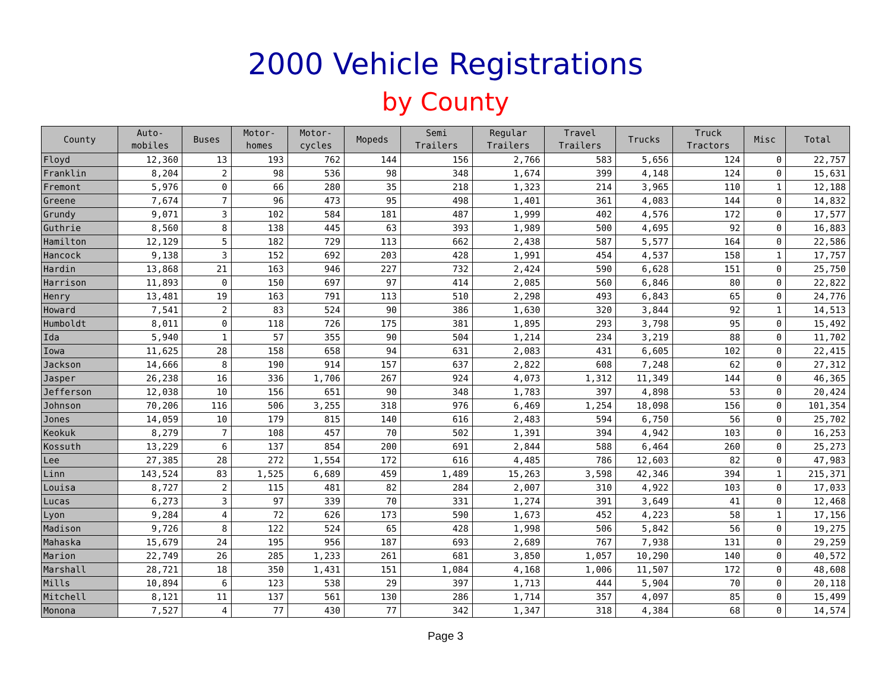2000 Vehicle Registrations
by County
| County | Auto- mobiles | Buses | Motor- homes | Motor- cycles | Mopeds | Semi Trailers | Regular Trailers | Travel Trailers | Trucks | Truck Tractors | Misc | Total |
| --- | --- | --- | --- | --- | --- | --- | --- | --- | --- | --- | --- | --- |
| Floyd | 12,360 | 13 | 193 | 762 | 144 | 156 | 2,766 | 583 | 5,656 | 124 | 0 | 22,757 |
| Franklin | 8,204 | 2 | 98 | 536 | 98 | 348 | 1,674 | 399 | 4,148 | 124 | 0 | 15,631 |
| Fremont | 5,976 | 0 | 66 | 280 | 35 | 218 | 1,323 | 214 | 3,965 | 110 | 1 | 12,188 |
| Greene | 7,674 | 7 | 96 | 473 | 95 | 498 | 1,401 | 361 | 4,083 | 144 | 0 | 14,832 |
| Grundy | 9,071 | 3 | 102 | 584 | 181 | 487 | 1,999 | 402 | 4,576 | 172 | 0 | 17,577 |
| Guthrie | 8,560 | 8 | 138 | 445 | 63 | 393 | 1,989 | 500 | 4,695 | 92 | 0 | 16,883 |
| Hamilton | 12,129 | 5 | 182 | 729 | 113 | 662 | 2,438 | 587 | 5,577 | 164 | 0 | 22,586 |
| Hancock | 9,138 | 3 | 152 | 692 | 203 | 428 | 1,991 | 454 | 4,537 | 158 | 1 | 17,757 |
| Hardin | 13,868 | 21 | 163 | 946 | 227 | 732 | 2,424 | 590 | 6,628 | 151 | 0 | 25,750 |
| Harrison | 11,893 | 0 | 150 | 697 | 97 | 414 | 2,085 | 560 | 6,846 | 80 | 0 | 22,822 |
| Henry | 13,481 | 19 | 163 | 791 | 113 | 510 | 2,298 | 493 | 6,843 | 65 | 0 | 24,776 |
| Howard | 7,541 | 2 | 83 | 524 | 90 | 386 | 1,630 | 320 | 3,844 | 92 | 1 | 14,513 |
| Humboldt | 8,011 | 0 | 118 | 726 | 175 | 381 | 1,895 | 293 | 3,798 | 95 | 0 | 15,492 |
| Ida | 5,940 | 1 | 57 | 355 | 90 | 504 | 1,214 | 234 | 3,219 | 88 | 0 | 11,702 |
| Iowa | 11,625 | 28 | 158 | 658 | 94 | 631 | 2,083 | 431 | 6,605 | 102 | 0 | 22,415 |
| Jackson | 14,666 | 8 | 190 | 914 | 157 | 637 | 2,822 | 608 | 7,248 | 62 | 0 | 27,312 |
| Jasper | 26,238 | 16 | 336 | 1,706 | 267 | 924 | 4,073 | 1,312 | 11,349 | 144 | 0 | 46,365 |
| Jefferson | 12,038 | 10 | 156 | 651 | 90 | 348 | 1,783 | 397 | 4,898 | 53 | 0 | 20,424 |
| Johnson | 70,206 | 116 | 506 | 3,255 | 318 | 976 | 6,469 | 1,254 | 18,098 | 156 | 0 | 101,354 |
| Jones | 14,059 | 10 | 179 | 815 | 140 | 616 | 2,483 | 594 | 6,750 | 56 | 0 | 25,702 |
| Keokuk | 8,279 | 7 | 108 | 457 | 70 | 502 | 1,391 | 394 | 4,942 | 103 | 0 | 16,253 |
| Kossuth | 13,229 | 6 | 137 | 854 | 200 | 691 | 2,844 | 588 | 6,464 | 260 | 0 | 25,273 |
| Lee | 27,385 | 28 | 272 | 1,554 | 172 | 616 | 4,485 | 786 | 12,603 | 82 | 0 | 47,983 |
| Linn | 143,524 | 83 | 1,525 | 6,689 | 459 | 1,489 | 15,263 | 3,598 | 42,346 | 394 | 1 | 215,371 |
| Louisa | 8,727 | 2 | 115 | 481 | 82 | 284 | 2,007 | 310 | 4,922 | 103 | 0 | 17,033 |
| Lucas | 6,273 | 3 | 97 | 339 | 70 | 331 | 1,274 | 391 | 3,649 | 41 | 0 | 12,468 |
| Lyon | 9,284 | 4 | 72 | 626 | 173 | 590 | 1,673 | 452 | 4,223 | 58 | 1 | 17,156 |
| Madison | 9,726 | 8 | 122 | 524 | 65 | 428 | 1,998 | 506 | 5,842 | 56 | 0 | 19,275 |
| Mahaska | 15,679 | 24 | 195 | 956 | 187 | 693 | 2,689 | 767 | 7,938 | 131 | 0 | 29,259 |
| Marion | 22,749 | 26 | 285 | 1,233 | 261 | 681 | 3,850 | 1,057 | 10,290 | 140 | 0 | 40,572 |
| Marshall | 28,721 | 18 | 350 | 1,431 | 151 | 1,084 | 4,168 | 1,006 | 11,507 | 172 | 0 | 48,608 |
| Mills | 10,894 | 6 | 123 | 538 | 29 | 397 | 1,713 | 444 | 5,904 | 70 | 0 | 20,118 |
| Mitchell | 8,121 | 11 | 137 | 561 | 130 | 286 | 1,714 | 357 | 4,097 | 85 | 0 | 15,499 |
| Monona | 7,527 | 4 | 77 | 430 | 77 | 342 | 1,347 | 318 | 4,384 | 68 | 0 | 14,574 |
Page 3